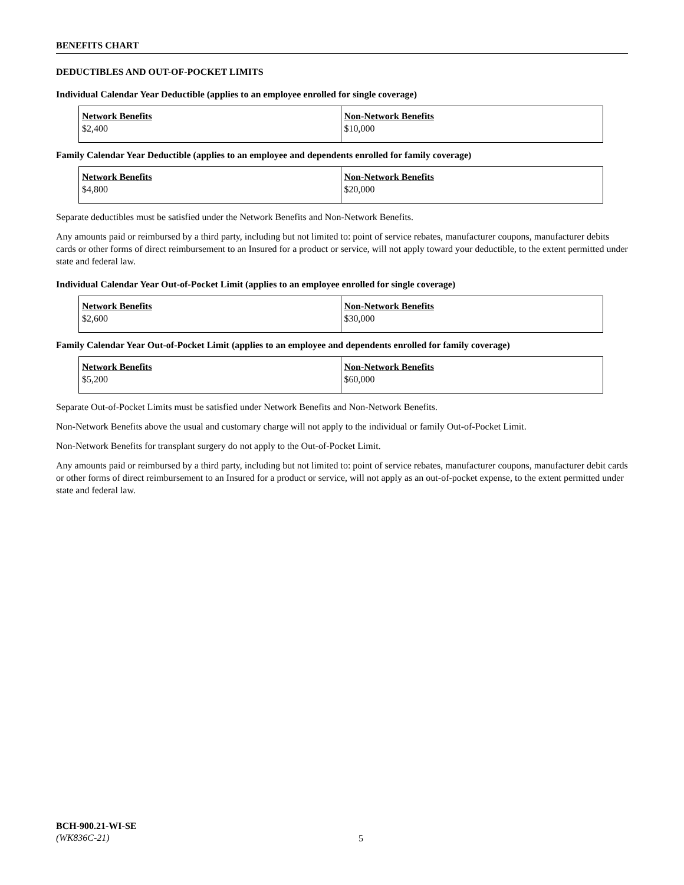BENEFITS CHART
DEDUCTIBLES AND OUT-OF-POCKET LIMITS
Individual Calendar Year Deductible (applies to an employee enrolled for single coverage)
| Network Benefits | Non-Network Benefits |
| --- | --- |
| $2,400 | $10,000 |
Family Calendar Year Deductible (applies to an employee and dependents enrolled for family coverage)
| Network Benefits | Non-Network Benefits |
| --- | --- |
| $4,800 | $20,000 |
Separate deductibles must be satisfied under the Network Benefits and Non-Network Benefits.
Any amounts paid or reimbursed by a third party, including but not limited to: point of service rebates, manufacturer coupons, manufacturer debits cards or other forms of direct reimbursement to an Insured for a product or service, will not apply toward your deductible, to the extent permitted under state and federal law.
Individual Calendar Year Out-of-Pocket Limit (applies to an employee enrolled for single coverage)
| Network Benefits | Non-Network Benefits |
| --- | --- |
| $2,600 | $30,000 |
Family Calendar Year Out-of-Pocket Limit (applies to an employee and dependents enrolled for family coverage)
| Network Benefits | Non-Network Benefits |
| --- | --- |
| $5,200 | $60,000 |
Separate Out-of-Pocket Limits must be satisfied under Network Benefits and Non-Network Benefits.
Non-Network Benefits above the usual and customary charge will not apply to the individual or family Out-of-Pocket Limit.
Non-Network Benefits for transplant surgery do not apply to the Out-of-Pocket Limit.
Any amounts paid or reimbursed by a third party, including but not limited to: point of service rebates, manufacturer coupons, manufacturer debit cards or other forms of direct reimbursement to an Insured for a product or service, will not apply as an out-of-pocket expense, to the extent permitted under state and federal law.
BCH-900.21-WI-SE
(WK836C-21)
5